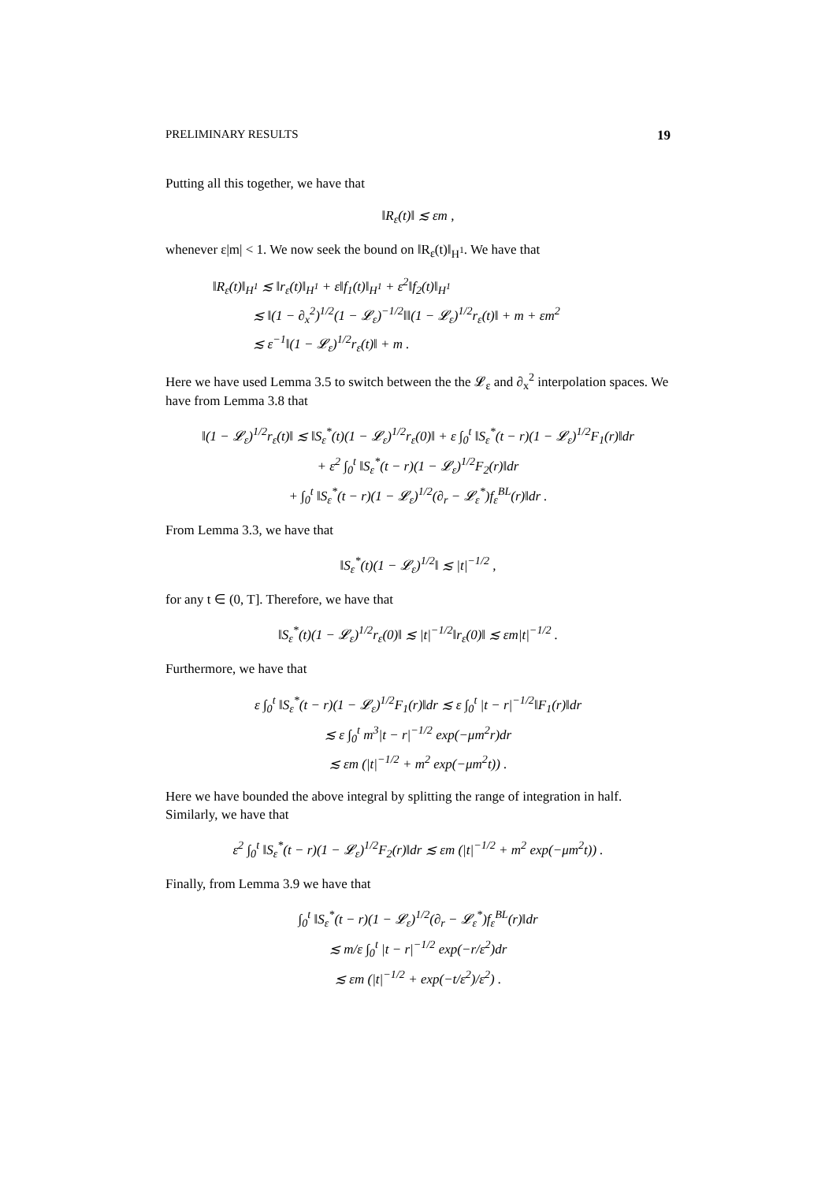PRELIMINARY RESULTS 19
Putting all this together, we have that
‖R<sub>ε</sub>(t)‖ ≲ εm ,
whenever ε|m| < 1. We now seek the bound on ‖R<sub>ε</sub>(t)‖<sub>H<sup>1</sup></sub>. We have that
‖R<sub>ε</sub>(t)‖<sub>H<sup>1</sup></sub> ≲ ‖r<sub>ε</sub>(t)‖<sub>H<sup>1</sup></sub> + ε‖f<sub>1</sub>(t)‖<sub>H<sup>1</sup></sub> + ε<sup>2</sup>‖f<sub>2</sub>(t)‖<sub>H<sup>1</sup></sub>
≲ ‖(1 − ∂<sub>x</sub><sup>2</sup>)<sup>1/2</sup>(1 − 𝓛<sub>ε</sub>)<sup>−1/2</sup>‖‖(1 − 𝓛<sub>ε</sub>)<sup>1/2</sup>r<sub>ε</sub>(t)‖ + m + εm<sup>2</sup>
≲ ε<sup>−1</sup>‖(1 − 𝓛<sub>ε</sub>)<sup>1/2</sup>r<sub>ε</sub>(t)‖ + m .
Here we have used Lemma 3.5 to switch between the the 𝓛<sub>ε</sub> and ∂<sub>x</sub><sup>2</sup> interpolation spaces. We have from Lemma 3.8 that
‖(1 − 𝓛<sub>ε</sub>)<sup>1/2</sup>r<sub>ε</sub>(t)‖ ≲ ‖S<sub>ε</sub><sup>*</sup>(t)(1 − 𝓛<sub>ε</sub>)<sup>1/2</sup>r<sub>ε</sub>(0)‖ + ε ∫<sub>0</sub><sup>t</sup> ‖S<sub>ε</sub><sup>*</sup>(t − r)(1 − 𝓛<sub>ε</sub>)<sup>1/2</sup>F<sub>1</sub>(r)‖dr
+ ε<sup>2</sup> ∫<sub>0</sub><sup>t</sup> ‖S<sub>ε</sub><sup>*</sup>(t − r)(1 − 𝓛<sub>ε</sub>)<sup>1/2</sup>F<sub>2</sub>(r)‖dr
+ ∫<sub>0</sub><sup>t</sup> ‖S<sub>ε</sub><sup>*</sup>(t − r)(1 − 𝓛<sub>ε</sub>)<sup>1/2</sup>(∂<sub>r</sub> − 𝓛<sub>ε</sub><sup>*</sup>)f<sub>ε</sub><sup>BL</sup>(r)‖dr .
From Lemma 3.3, we have that
‖S<sub>ε</sub><sup>*</sup>(t)(1 − 𝓛<sub>ε</sub>)<sup>1/2</sup>‖ ≲ |t|<sup>−1/2</sup> ,
for any t ∈ (0, T]. Therefore, we have that
‖S<sub>ε</sub><sup>*</sup>(t)(1 − 𝓛<sub>ε</sub>)<sup>1/2</sup>r<sub>ε</sub>(0)‖ ≲ |t|<sup>−1/2</sup>‖r<sub>ε</sub>(0)‖ ≲ εm|t|<sup>−1/2</sup> .
Furthermore, we have that
ε ∫<sub>0</sub><sup>t</sup> ‖S<sub>ε</sub><sup>*</sup>(t − r)(1 − 𝓛<sub>ε</sub>)<sup>1/2</sup>F<sub>1</sub>(r)‖dr ≲ ε ∫<sub>0</sub><sup>t</sup> |t − r|<sup>−1/2</sup>‖F<sub>1</sub>(r)‖dr
≲ ε ∫<sub>0</sub><sup>t</sup> m<sup>3</sup>|t − r|<sup>−1/2</sup> exp(−μm<sup>2</sup>r)dr
≲ εm (|t|<sup>−1/2</sup> + m<sup>2</sup> exp(−μm<sup>2</sup>t)) .
Here we have bounded the above integral by splitting the range of integration in half. Similarly, we have that
ε<sup>2</sup> ∫<sub>0</sub><sup>t</sup> ‖S<sub>ε</sub><sup>*</sup>(t − r)(1 − 𝓛<sub>ε</sub>)<sup>1/2</sup>F<sub>2</sub>(r)‖dr ≲ εm (|t|<sup>−1/2</sup> + m<sup>2</sup> exp(−μm<sup>2</sup>t)) .
Finally, from Lemma 3.9 we have that
∫<sub>0</sub><sup>t</sup> ‖S<sub>ε</sub><sup>*</sup>(t − r)(1 − 𝓛<sub>ε</sub>)<sup>1/2</sup>(∂<sub>r</sub> − 𝓛<sub>ε</sub><sup>*</sup>)f<sub>ε</sub><sup>BL</sup>(r)‖dr
≲ m/ε ∫<sub>0</sub><sup>t</sup> |t − r|<sup>−1/2</sup> exp(−r/ε<sup>2</sup>)dr
≲ εm (|t|<sup>−1/2</sup> + exp(−t/ε<sup>2</sup>)/ε<sup>2</sup>) .